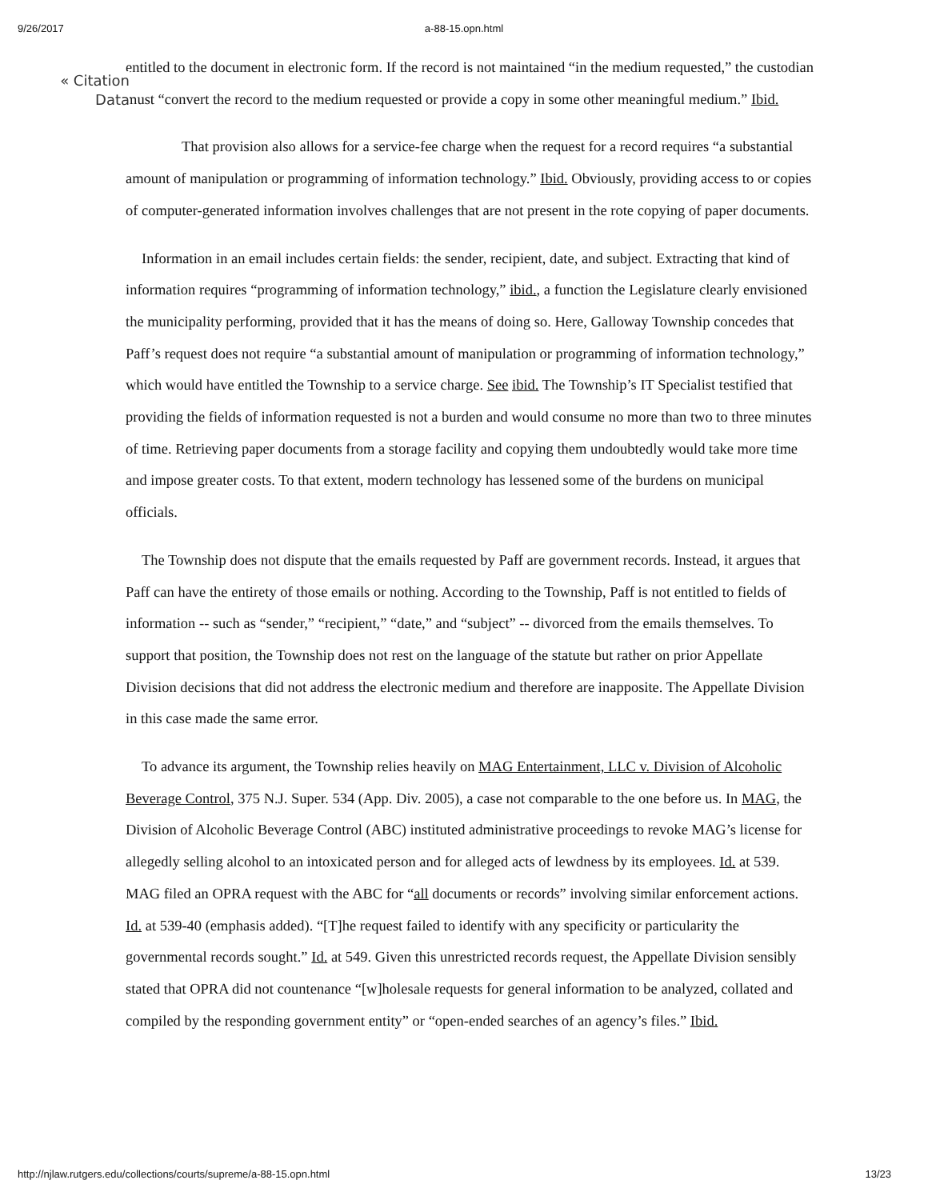9/26/2017
a-88-15.opn.html
« Citation
Data
entitled to the document in electronic form. If the record is not maintained “in the medium requested,” the custodian must “convert the record to the medium requested or provide a copy in some other meaningful medium.” Ibid.
That provision also allows for a service-fee charge when the request for a record requires “a substantial amount of manipulation or programming of information technology.” Ibid. Obviously, providing access to or copies of computer-generated information involves challenges that are not present in the rote copying of paper documents.
Information in an email includes certain fields: the sender, recipient, date, and subject. Extracting that kind of information requires “programming of information technology,” ibid., a function the Legislature clearly envisioned the municipality performing, provided that it has the means of doing so. Here, Galloway Township concedes that Paff’s request does not require “a substantial amount of manipulation or programming of information technology,” which would have entitled the Township to a service charge. See ibid. The Township’s IT Specialist testified that providing the fields of information requested is not a burden and would consume no more than two to three minutes of time. Retrieving paper documents from a storage facility and copying them undoubtedly would take more time and impose greater costs. To that extent, modern technology has lessened some of the burdens on municipal officials.
The Township does not dispute that the emails requested by Paff are government records. Instead, it argues that Paff can have the entirety of those emails or nothing. According to the Township, Paff is not entitled to fields of information -- such as “sender,” “recipient,” “date,” and “subject” -- divorced from the emails themselves. To support that position, the Township does not rest on the language of the statute but rather on prior Appellate Division decisions that did not address the electronic medium and therefore are inapposite. The Appellate Division in this case made the same error.
To advance its argument, the Township relies heavily on MAG Entertainment, LLC v. Division of Alcoholic Beverage Control, 375 N.J. Super. 534 (App. Div. 2005), a case not comparable to the one before us. In MAG, the Division of Alcoholic Beverage Control (ABC) instituted administrative proceedings to revoke MAG’s license for allegedly selling alcohol to an intoxicated person and for alleged acts of lewdness by its employees. Id. at 539. MAG filed an OPRA request with the ABC for “all documents or records” involving similar enforcement actions. Id. at 539-40 (emphasis added). “[T]he request failed to identify with any specificity or particularity the governmental records sought.” Id. at 549. Given this unrestricted records request, the Appellate Division sensibly stated that OPRA did not countenance “[w]holesale requests for general information to be analyzed, collated and compiled by the responding government entity” or “open-ended searches of an agency’s files.” Ibid.
http://njlaw.rutgers.edu/collections/courts/supreme/a-88-15.opn.html 13/23